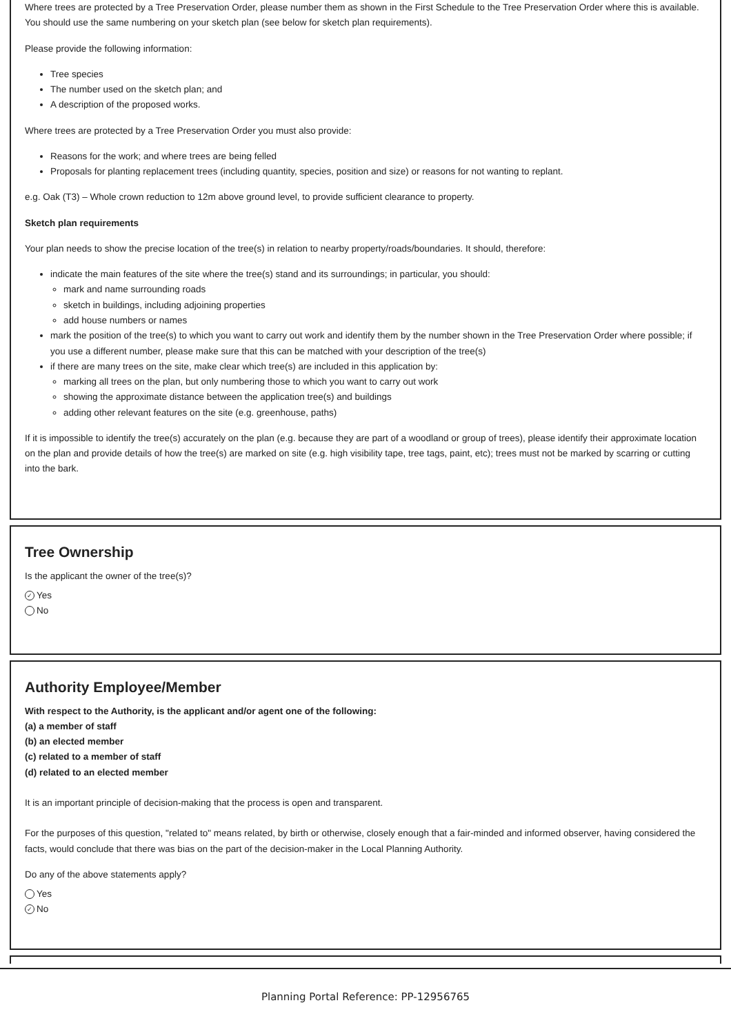Where trees are protected by a Tree Preservation Order, please number them as shown in the First Schedule to the Tree Preservation Order where this is available. You should use the same numbering on your sketch plan (see below for sketch plan requirements).
Please provide the following information:
Tree species
The number used on the sketch plan; and
A description of the proposed works.
Where trees are protected by a Tree Preservation Order you must also provide:
Reasons for the work; and where trees are being felled
Proposals for planting replacement trees (including quantity, species, position and size) or reasons for not wanting to replant.
e.g. Oak (T3) – Whole crown reduction to 12m above ground level, to provide sufficient clearance to property.
Sketch plan requirements
Your plan needs to show the precise location of the tree(s) in relation to nearby property/roads/boundaries. It should, therefore:
indicate the main features of the site where the tree(s) stand and its surroundings; in particular, you should:
mark and name surrounding roads
sketch in buildings, including adjoining properties
add house numbers or names
mark the position of the tree(s) to which you want to carry out work and identify them by the number shown in the Tree Preservation Order where possible; if you use a different number, please make sure that this can be matched with your description of the tree(s)
if there are many trees on the site, make clear which tree(s) are included in this application by:
marking all trees on the plan, but only numbering those to which you want to carry out work
showing the approximate distance between the application tree(s) and buildings
adding other relevant features on the site (e.g. greenhouse, paths)
If it is impossible to identify the tree(s) accurately on the plan (e.g. because they are part of a woodland or group of trees), please identify their approximate location on the plan and provide details of how the tree(s) are marked on site (e.g. high visibility tape, tree tags, paint, etc); trees must not be marked by scarring or cutting into the bark.
Tree Ownership
Is the applicant the owner of the tree(s)?
✓ Yes
No
Authority Employee/Member
With respect to the Authority, is the applicant and/or agent one of the following:
(a) a member of staff
(b) an elected member
(c) related to a member of staff
(d) related to an elected member
It is an important principle of decision-making that the process is open and transparent.
For the purposes of this question, "related to" means related, by birth or otherwise, closely enough that a fair-minded and informed observer, having considered the facts, would conclude that there was bias on the part of the decision-maker in the Local Planning Authority.
Do any of the above statements apply?
Yes
✓ No
Planning Portal Reference: PP-12956765